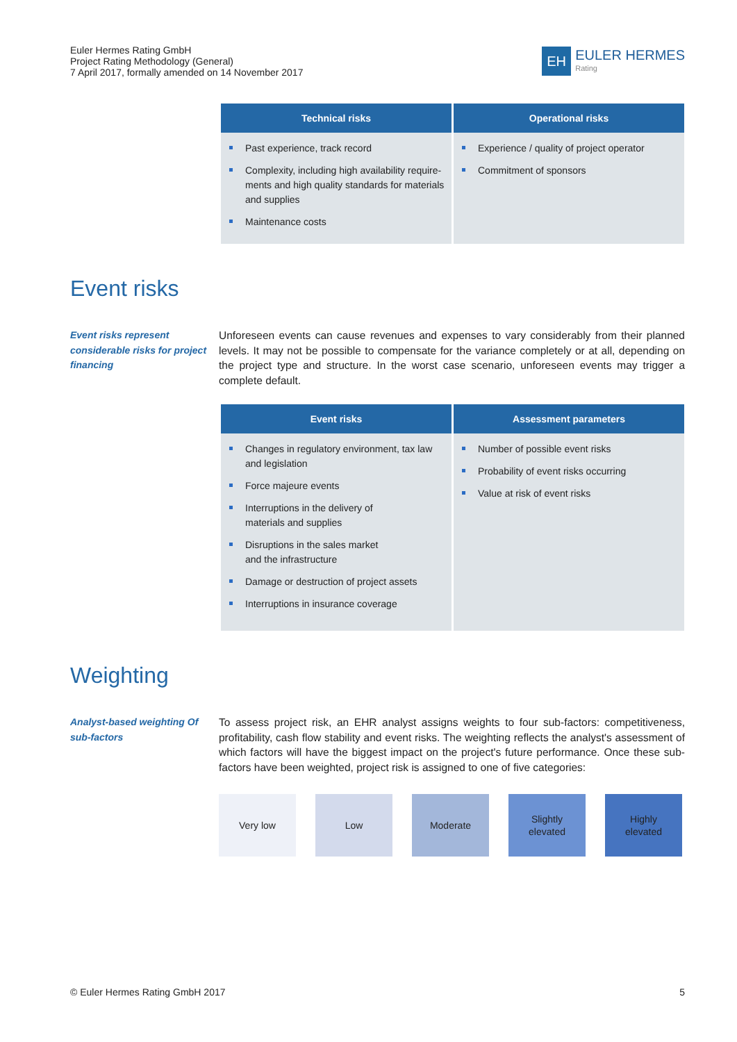Euler Hermes Rating GmbH
Project Rating Methodology (General)
7 April 2017, formally amended on 14 November 2017
EH
EULER HERMES
Rating
| Technical risks | Operational risks |
| --- | --- |
| Past experience, track record Complexity, including high availability require-ments and high quality standards for materials and supplies Maintenance costs | Experience / quality of project operator Commitment of sponsors |
Event risks
Event risks represent considerable risks for project financing
Unforeseen events can cause revenues and expenses to vary considerably from their planned levels. It may not be possible to compensate for the variance completely or at all, depending on the project type and structure. In the worst case scenario, unforeseen events may trigger a complete default.
| Event risks | Assessment parameters |
| --- | --- |
| Changes in regulatory environment, tax law and legislation Force majeure events Interruptions in the delivery of materials and supplies Disruptions in the sales market and the infrastructure Damage or destruction of project assets Interruptions in insurance coverage | Number of possible event risks Probability of event risks occurring Value at risk of event risks |
Weighting
Analyst-based weighting Of sub-factors
To assess project risk, an EHR analyst assigns weights to four sub-factors: competitiveness, profitability, cash flow stability and event risks. The weighting reflects the analyst's assessment of which factors will have the biggest impact on the project's future performance. Once these sub-factors have been weighted, project risk is assigned to one of five categories:
Very low Low Moderate Slightly
elevated
Highly
elevated
© Euler Hermes Rating GmbH 2017 5